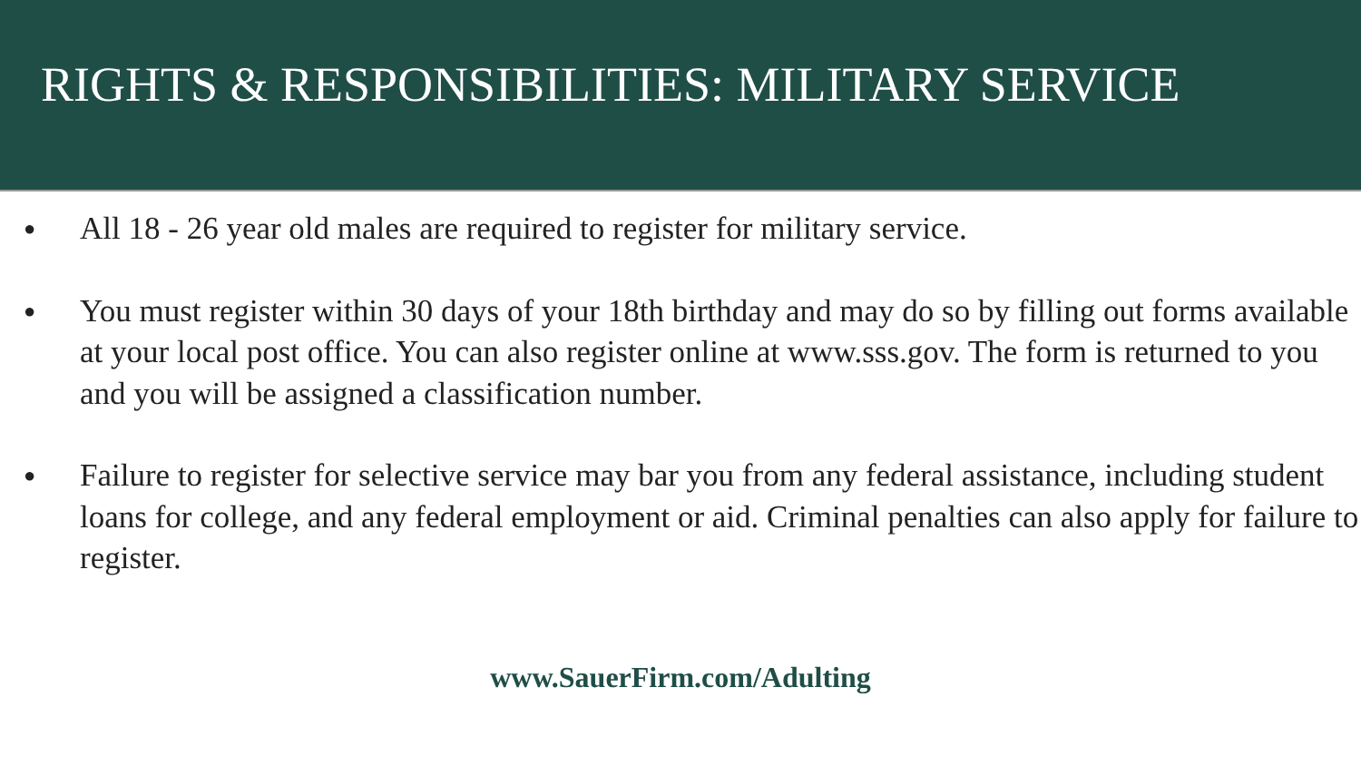RIGHTS & RESPONSIBILITIES: MILITARY SERVICE
● All 18 - 26 year old males are required to register for military service.
● You must register within 30 days of your 18th birthday and may do so by filling out forms available at your local post office. You can also register online at www.sss.gov. The form is returned to you and you will be assigned a classification number.
● Failure to register for selective service may bar you from any federal assistance, including student loans for college, and any federal employment or aid. Criminal penalties can also apply for failure to register.
www.SauerFirm.com/Adulting